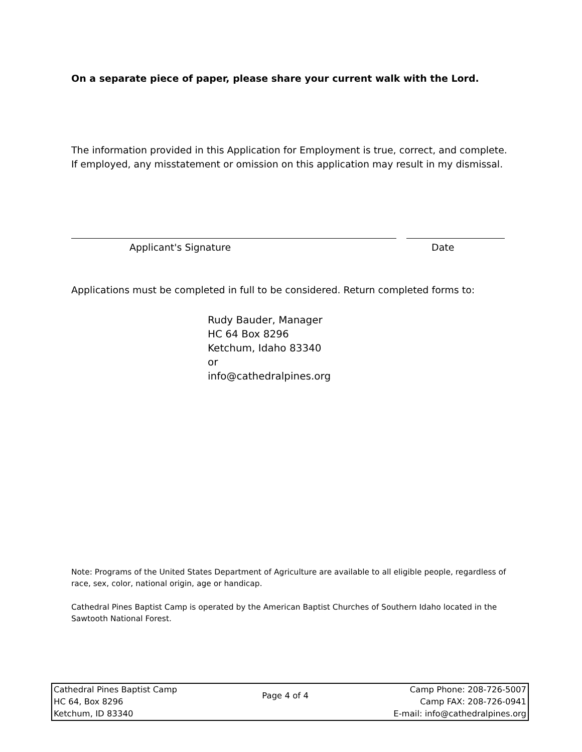On a separate piece of paper, please share your current walk with the Lord.
The information provided in this Application for Employment is true, correct, and complete. If employed, any misstatement or omission on this application may result in my dismissal.
Applicant's Signature Date
Applications must be completed in full to be considered. Return completed forms to:
Rudy Bauder, Manager
HC 64 Box 8296
Ketchum, Idaho 83340
or
info@cathedralpines.org
Note: Programs of the United States Department of Agriculture are available to all eligible people, regardless of race, sex, color, national origin, age or handicap.
Cathedral Pines Baptist Camp is operated by the American Baptist Churches of Southern Idaho located in the Sawtooth National Forest.
Cathedral Pines Baptist Camp
HC 64, Box 8296
Ketchum, ID 83340
Page 4 of 4
Camp Phone: 208-726-5007
Camp FAX: 208-726-0941
E-mail: info@cathedralpines.org